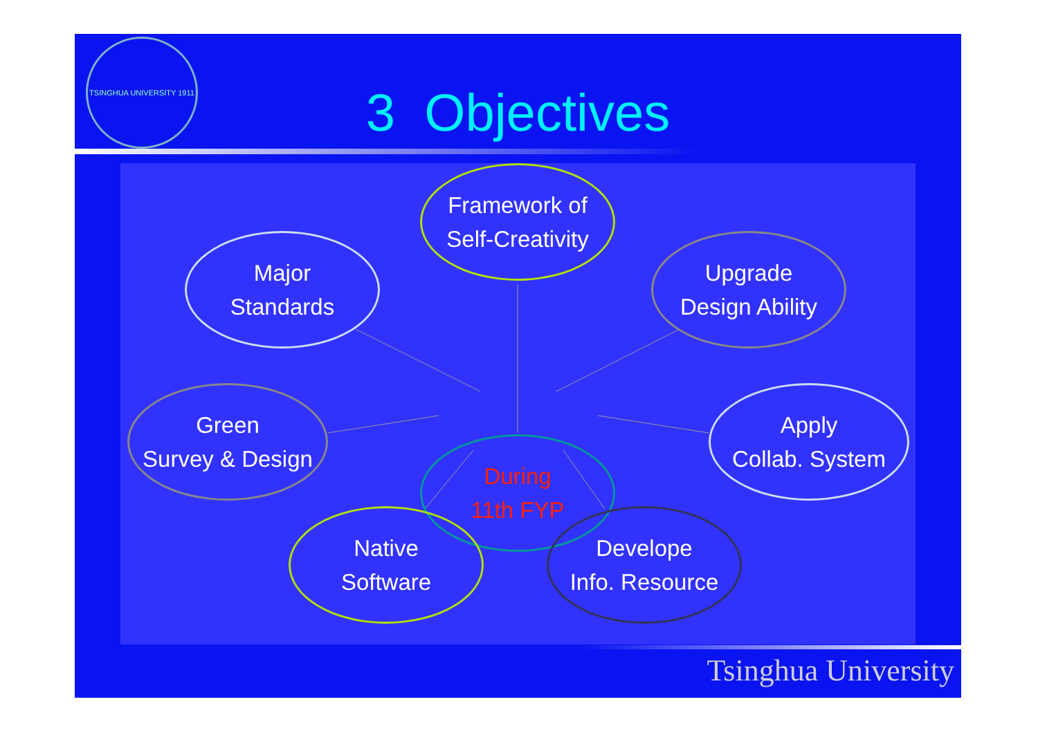TSINGHUA UNIVERSITY 1911
3 Objectives
Framework of
Self-Creativity
Major
Standards
Upgrade
Design Ability
During
11th FYP
Green
Survey & Design
Apply
Collab. System
Native
Software
Develope
Info. Resource
Tsinghua University